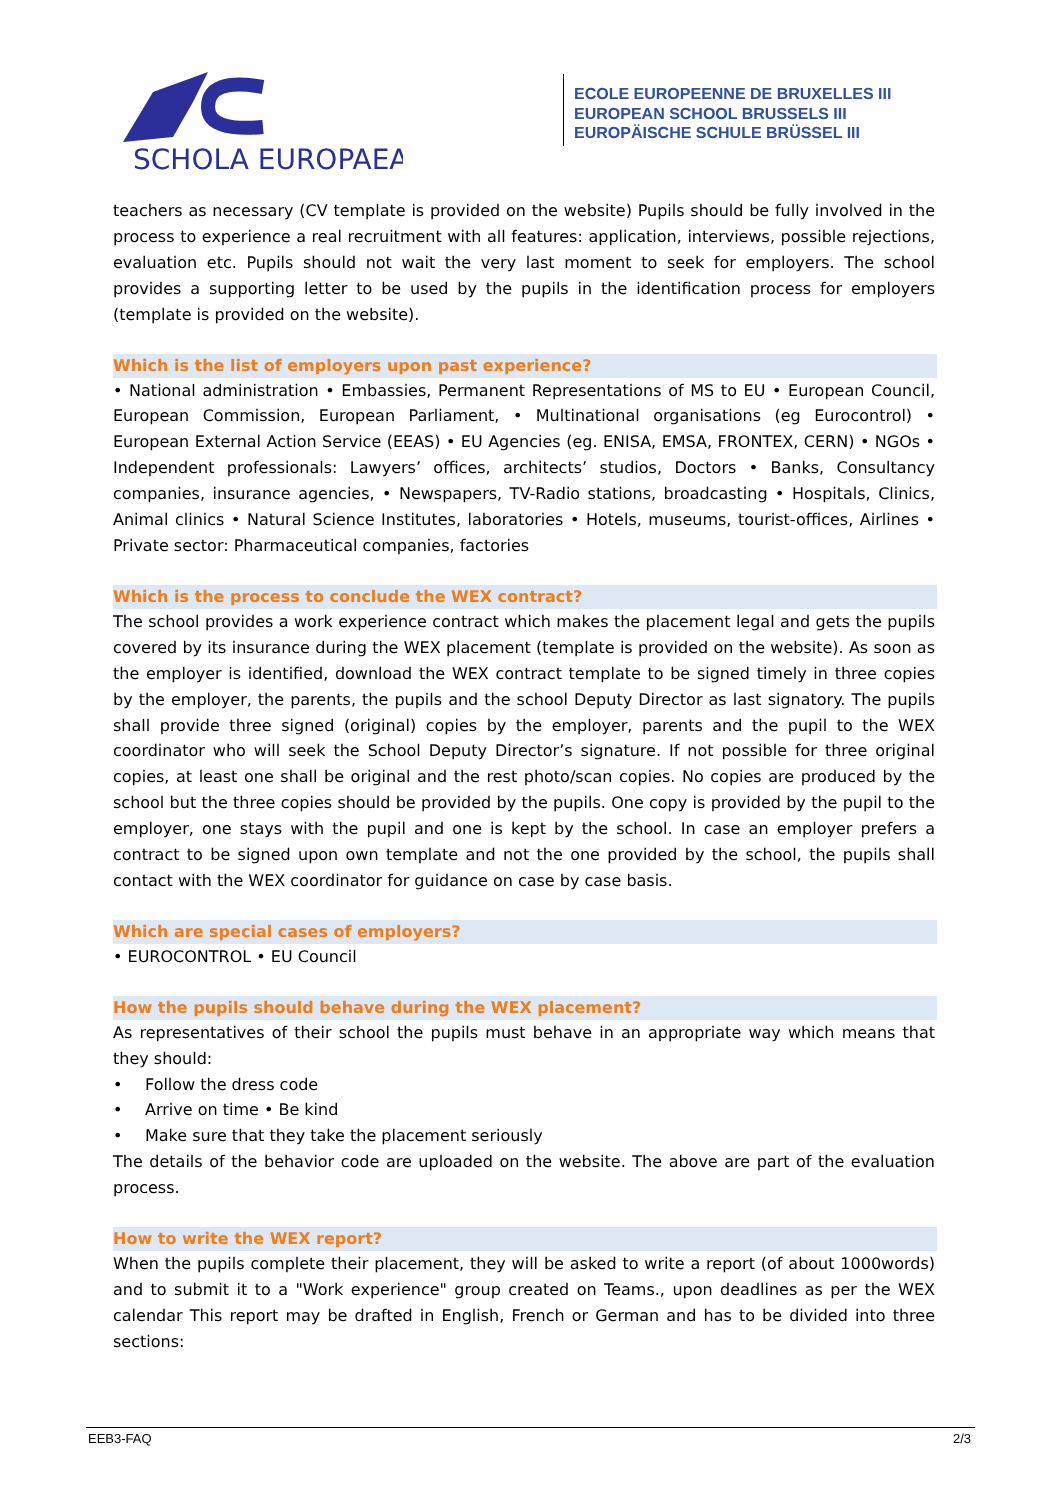SCHOLA EUROPAEA
ECOLE EUROPEENNE DE BRUXELLES III
EUROPEAN SCHOOL BRUSSELS III
EUROPÄISCHE SCHULE BRÜSSEL III
teachers as necessary (CV template is provided on the website) Pupils should be fully involved in the process to experience a real recruitment with all features: application, interviews, possible rejections, evaluation etc. Pupils should not wait the very last moment to seek for employers. The school provides a supporting letter to be used by the pupils in the identification process for employers (template is provided on the website).
Which is the list of employers upon past experience?
• National administration • Embassies, Permanent Representations of MS to EU • European Council, European Commission, European Parliament, • Multinational organisations (eg Eurocontrol) • European External Action Service (EEAS) • EU Agencies (eg. ENISA, EMSA, FRONTEX, CERN) • NGOs • Independent professionals: Lawyers’ offices, architects’ studios, Doctors • Banks, Consultancy companies, insurance agencies, • Newspapers, TV-Radio stations, broadcasting • Hospitals, Clinics, Animal clinics • Natural Science Institutes, laboratories • Hotels, museums, tourist-offices, Airlines • Private sector: Pharmaceutical companies, factories
Which is the process to conclude the WEX contract?
The school provides a work experience contract which makes the placement legal and gets the pupils covered by its insurance during the WEX placement (template is provided on the website). As soon as the employer is identified, download the WEX contract template to be signed timely in three copies by the employer, the parents, the pupils and the school Deputy Director as last signatory. The pupils shall provide three signed (original) copies by the employer, parents and the pupil to the WEX coordinator who will seek the School Deputy Director’s signature. If not possible for three original copies, at least one shall be original and the rest photo/scan copies. No copies are produced by the school but the three copies should be provided by the pupils. One copy is provided by the pupil to the employer, one stays with the pupil and one is kept by the school. In case an employer prefers a contract to be signed upon own template and not the one provided by the school, the pupils shall contact with the WEX coordinator for guidance on case by case basis.
Which are special cases of employers?
• EUROCONTROL • EU Council
How the pupils should behave during the WEX placement?
As representatives of their school the pupils must behave in an appropriate way which means that they should:
• Follow the dress code
• Arrive on time • Be kind
• Make sure that they take the placement seriously
The details of the behavior code are uploaded on the website. The above are part of the evaluation process.
How to write the WEX report?
When the pupils complete their placement, they will be asked to write a report (of about 1000words) and to submit it to a "Work experience" group created on Teams., upon deadlines as per the WEX calendar This report may be drafted in English, French or German and has to be divided into three sections:
EEB3-FAQ 2/3